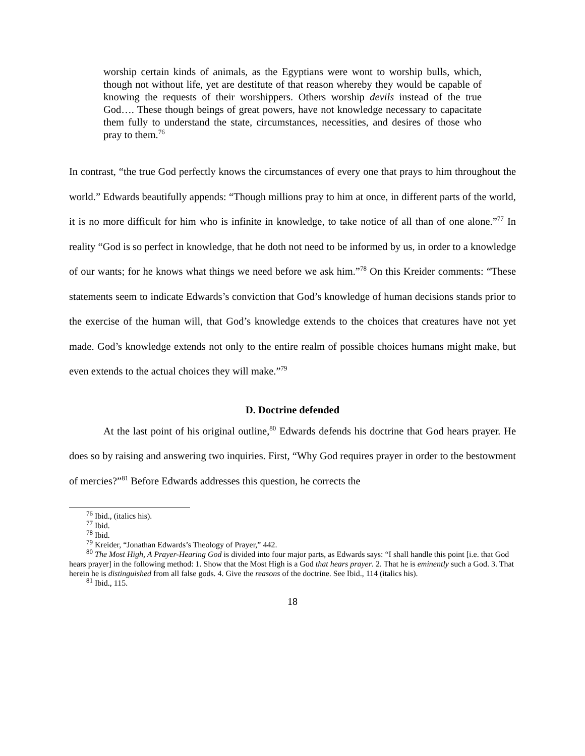worship certain kinds of animals, as the Egyptians were wont to worship bulls, which, though not without life, yet are destitute of that reason whereby they would be capable of knowing the requests of their worshippers. Others worship devils instead of the true God…. These though beings of great powers, have not knowledge necessary to capacitate them fully to understand the state, circumstances, necessities, and desires of those who pray to them.<sup>76</sup>
In contrast, “the true God perfectly knows the circumstances of every one that prays to him throughout the world.” Edwards beautifully appends: “Though millions pray to him at once, in different parts of the world, it is no more difficult for him who is infinite in knowledge, to take notice of all than of one alone.”<sup>77</sup> In reality “God is so perfect in knowledge, that he doth not need to be informed by us, in order to a knowledge of our wants; for he knows what things we need before we ask him.”<sup>78</sup> On this Kreider comments: “These statements seem to indicate Edwards’s conviction that God’s knowledge of human decisions stands prior to the exercise of the human will, that God’s knowledge extends to the choices that creatures have not yet made. God’s knowledge extends not only to the entire realm of possible choices humans might make, but even extends to the actual choices they will make.”<sup>79</sup>
D. Doctrine defended
At the last point of his original outline,<sup>80</sup> Edwards defends his doctrine that God hears prayer. He does so by raising and answering two inquiries. First, “Why God requires prayer in order to the bestowment of mercies?”<sup>81</sup> Before Edwards addresses this question, he corrects the
<sup>76</sup> Ibid., (italics his).
<sup>77</sup> Ibid.
<sup>78</sup> Ibid.
<sup>79</sup> Kreider, “Jonathan Edwards’s Theology of Prayer,” 442.
<sup>80</sup> The Most High, A Prayer-Hearing God is divided into four major parts, as Edwards says: “I shall handle this point [i.e. that God hears prayer] in the following method: 1. Show that the Most High is a God that hears prayer. 2. That he is eminently such a God. 3. That herein he is distinguished from all false gods. 4. Give the reasons of the doctrine. See Ibid., 114 (italics his).
<sup>81</sup> Ibid., 115.
18